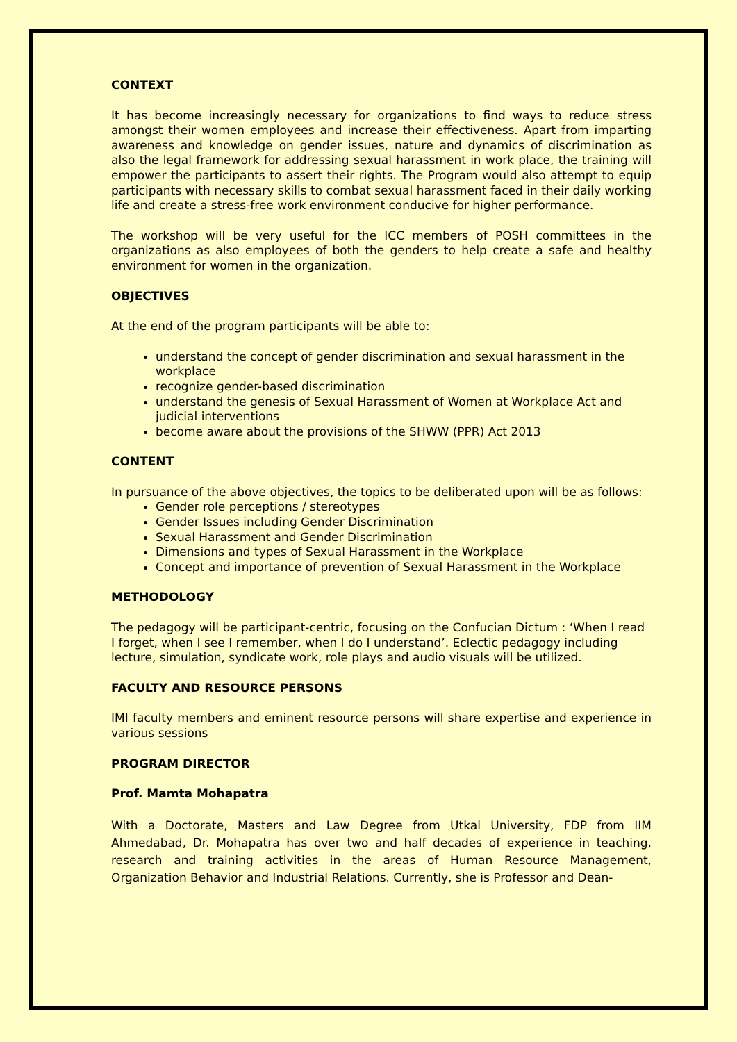CONTEXT
It has become increasingly necessary for organizations to find ways to reduce stress amongst their women employees and increase their effectiveness. Apart from imparting awareness and knowledge on gender issues, nature and dynamics of discrimination as also the legal framework for addressing sexual harassment in work place, the training will empower the participants to assert their rights. The Program would also attempt to equip participants with necessary skills to combat sexual harassment faced in their daily working life and create a stress-free work environment conducive for higher performance.
The workshop will be very useful for the ICC members of POSH committees in the organizations as also employees of both the genders to help create a safe and healthy environment for women in the organization.
OBJECTIVES
At the end of the program participants will be able to:
understand the concept of gender discrimination and sexual harassment in the workplace
recognize gender-based discrimination
understand the genesis of Sexual Harassment of Women at Workplace Act and judicial interventions
become aware about the provisions of the SHWW (PPR) Act 2013
CONTENT
In pursuance of the above objectives, the topics to be deliberated upon will be as follows:
Gender role perceptions / stereotypes
Gender Issues including Gender Discrimination
Sexual Harassment and Gender Discrimination
Dimensions and types of Sexual Harassment in the Workplace
Concept and importance of prevention of Sexual Harassment in the Workplace
METHODOLOGY
The pedagogy will be participant-centric, focusing on the Confucian Dictum : ‘When I read I forget, when I see I remember, when I do I understand’. Eclectic pedagogy including lecture, simulation, syndicate work, role plays and audio visuals will be utilized.
FACULTY AND RESOURCE PERSONS
IMI faculty members and eminent resource persons will share expertise and experience in various sessions
PROGRAM DIRECTOR
Prof. Mamta Mohapatra
With a Doctorate, Masters and Law Degree from Utkal University, FDP from IIM Ahmedabad, Dr. Mohapatra has over two and half decades of experience in teaching, research and training activities in the areas of Human Resource Management, Organization Behavior and Industrial Relations. Currently, she is Professor and Dean-